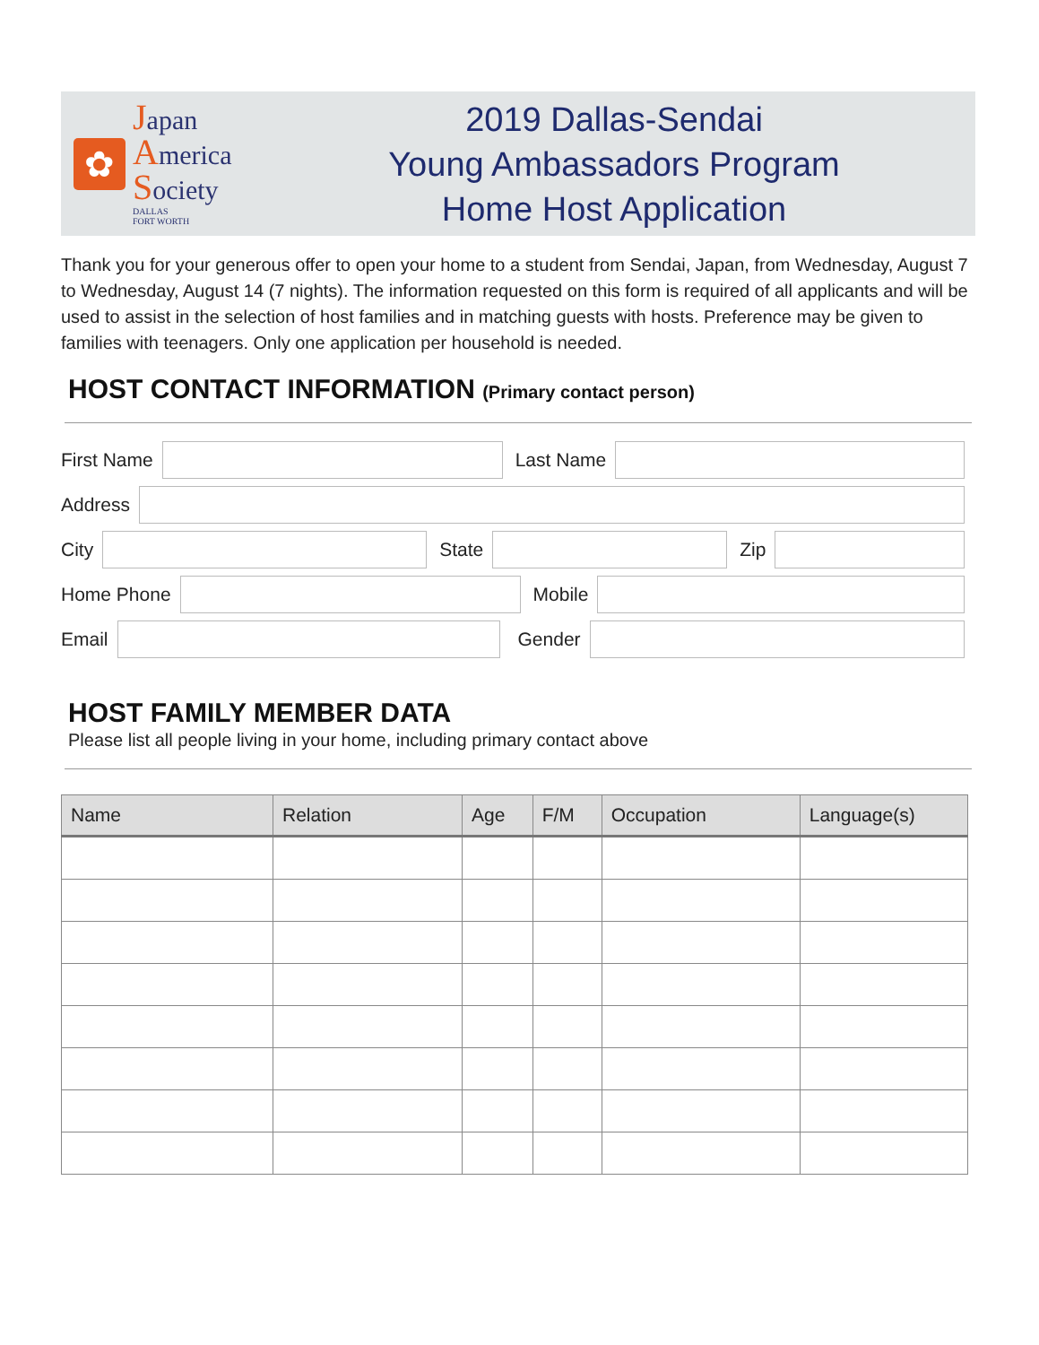✿
Japan
America
Society
DALLAS
FORT WORTH
2019 Dallas-Sendai
Young Ambassadors Program
Home Host Application
Thank you for your generous offer to open your home to a student from Sendai, Japan, from Wednesday, August 7 to Wednesday, August 14 (7 nights). The information requested on this form is required of all applicants and will be used to assist in the selection of host families and in matching guests with hosts. Preference may be given to families with teenagers. Only one application per household is needed.
HOST CONTACT INFORMATION (Primary contact person)
First Name Last Name
Address
City State Zip
Home Phone Mobile
Email Gender
HOST FAMILY MEMBER DATA
Please list all people living in your home, including primary contact above
| Name | Relation | Age | F/M | Occupation | Language(s) |
| --- | --- | --- | --- | --- | --- |